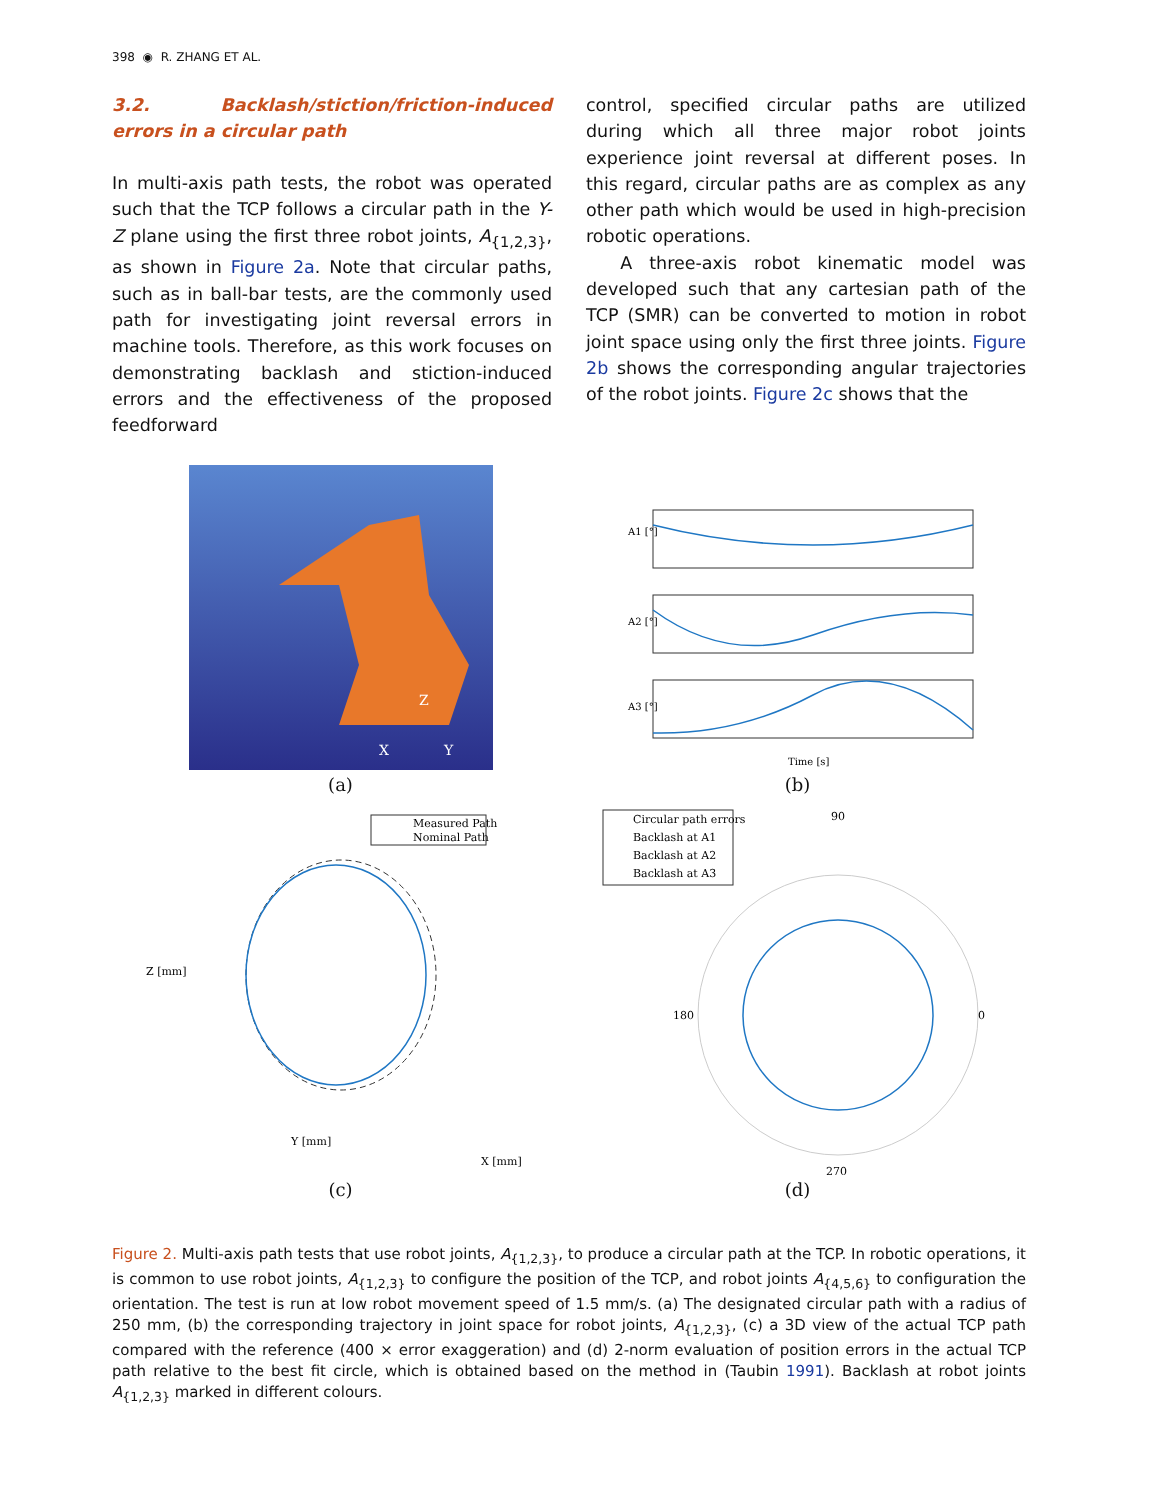398 ◉ R. ZHANG ET AL.
3.2. Backlash/stiction/friction-induced errors in a circular path
In multi-axis path tests, the robot was operated such that the TCP follows a circular path in the Y-Z plane using the first three robot joints, A<sub>{1,2,3}</sub>, as shown in Figure 2a. Note that circular paths, such as in ball-bar tests, are the commonly used path for investigating joint reversal errors in machine tools. Therefore, as this work focuses on demonstrating backlash and stiction-induced errors and the effectiveness of the proposed feedforward
control, specified circular paths are utilized during which all three major robot joints experience joint reversal at different poses. In this regard, circular paths are as complex as any other path which would be used in high-precision robotic operations.
A three-axis robot kinematic model was developed such that any cartesian path of the TCP (SMR) can be converted to motion in robot joint space using only the first three joints. Figure 2b shows the corresponding angular trajectories of the robot joints. Figure 2c shows that the
X
Y
Z
(a)
A1 [°]
A2 [°]
A3 [°]
Time [s]
(b)
Measured Path
Nominal Path
Z [mm]
Y [mm]
X [mm]
(c)
Circular path errors
Backlash at A1
Backlash at A2
Backlash at A3
90
0
180
270
(d)
Figure 2. Multi-axis path tests that use robot joints, A<sub>{1,2,3}</sub>, to produce a circular path at the TCP. In robotic operations, it is common to use robot joints, A<sub>{1,2,3}</sub> to configure the position of the TCP, and robot joints A<sub>{4,5,6}</sub> to configuration the orientation. The test is run at low robot movement speed of 1.5 mm/s. (a) The designated circular path with a radius of 250 mm, (b) the corresponding trajectory in joint space for robot joints, A<sub>{1,2,3}</sub>, (c) a 3D view of the actual TCP path compared with the reference (400 × error exaggeration) and (d) 2-norm evaluation of position errors in the actual TCP path relative to the best fit circle, which is obtained based on the method in (Taubin 1991). Backlash at robot joints A<sub>{1,2,3}</sub> marked in different colours.